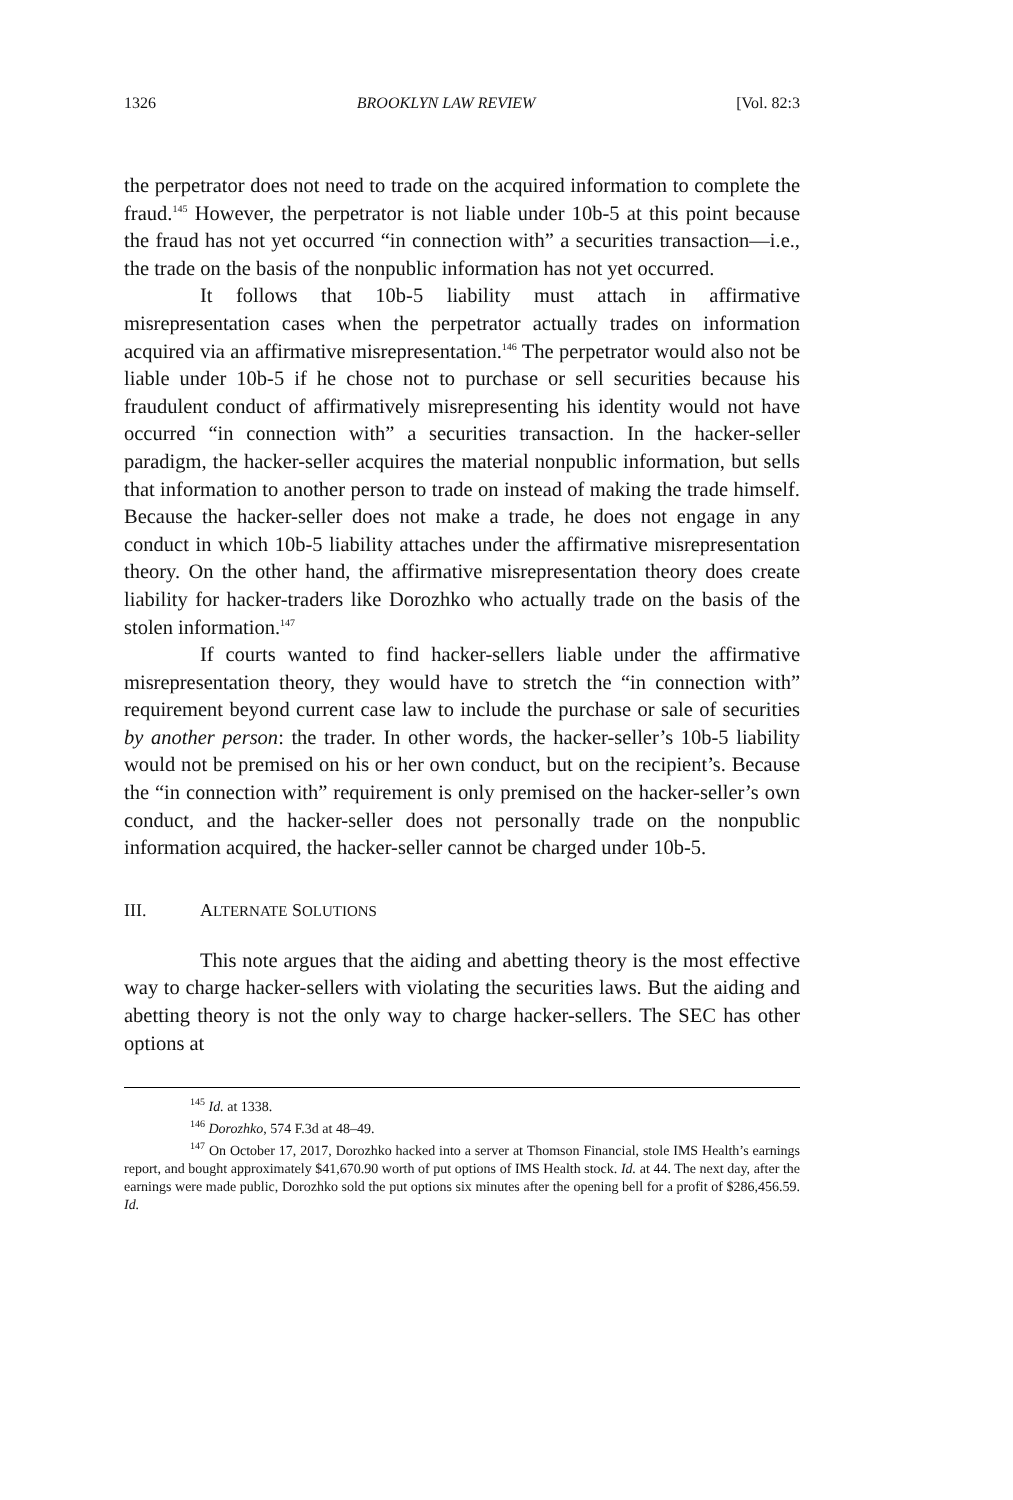1326 BROOKLYN LAW REVIEW [Vol. 82:3
the perpetrator does not need to trade on the acquired information to complete the fraud.<sup>145</sup> However, the perpetrator is not liable under 10b-5 at this point because the fraud has not yet occurred “in connection with” a securities transaction—i.e., the trade on the basis of the nonpublic information has not yet occurred.
It follows that 10b-5 liability must attach in affirmative misrepresentation cases when the perpetrator actually trades on information acquired via an affirmative misrepresentation.<sup>146</sup> The perpetrator would also not be liable under 10b-5 if he chose not to purchase or sell securities because his fraudulent conduct of affirmatively misrepresenting his identity would not have occurred “in connection with” a securities transaction. In the hacker-seller paradigm, the hacker-seller acquires the material nonpublic information, but sells that information to another person to trade on instead of making the trade himself. Because the hacker-seller does not make a trade, he does not engage in any conduct in which 10b-5 liability attaches under the affirmative misrepresentation theory. On the other hand, the affirmative misrepresentation theory does create liability for hacker-traders like Dorozhko who actually trade on the basis of the stolen information.<sup>147</sup>
If courts wanted to find hacker-sellers liable under the affirmative misrepresentation theory, they would have to stretch the “in connection with” requirement beyond current case law to include the purchase or sale of securities by another person: the trader. In other words, the hacker-seller’s 10b-5 liability would not be premised on his or her own conduct, but on the recipient’s. Because the “in connection with” requirement is only premised on the hacker-seller’s own conduct, and the hacker-seller does not personally trade on the nonpublic information acquired, the hacker-seller cannot be charged under 10b-5.
III. ALTERNATE SOLUTIONS
This note argues that the aiding and abetting theory is the most effective way to charge hacker-sellers with violating the securities laws. But the aiding and abetting theory is not the only way to charge hacker-sellers. The SEC has other options at
<sup>145</sup> Id. at 1338.
<sup>146</sup> Dorozhko, 574 F.3d at 48–49.
<sup>147</sup> On October 17, 2017, Dorozhko hacked into a server at Thomson Financial, stole IMS Health’s earnings report, and bought approximately $41,670.90 worth of put options of IMS Health stock. Id. at 44. The next day, after the earnings were made public, Dorozhko sold the put options six minutes after the opening bell for a profit of $286,456.59. Id.